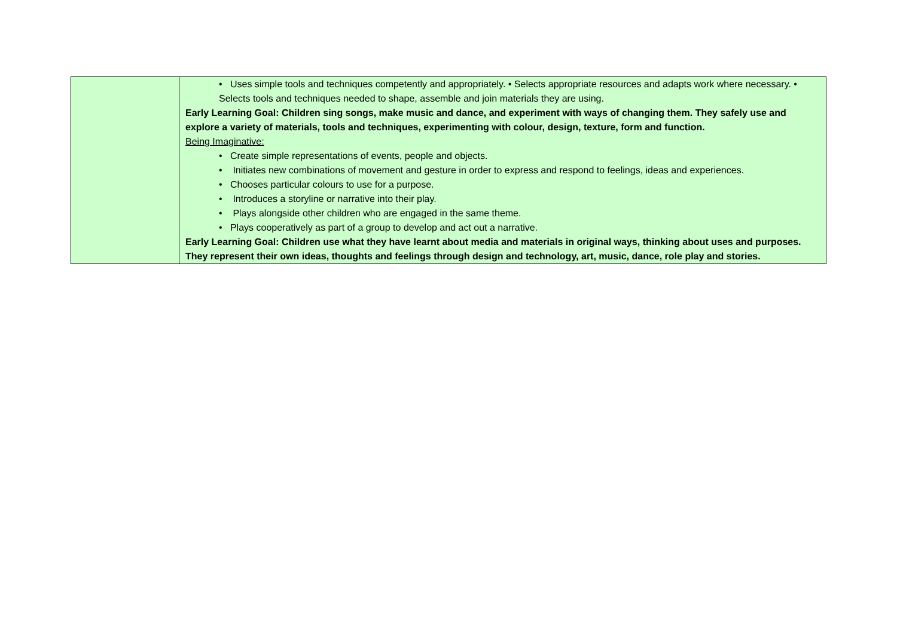| | • Uses simple tools and techniques competently and appropriately. • Selects appropriate resources and adapts work where necessary. • Selects tools and techniques needed to shape, assemble and join materials they are using. Early Learning Goal: Children sing songs, make music and dance, and experiment with ways of changing them. They safely use and explore a variety of materials, tools and techniques, experimenting with colour, design, texture, form and function. Being Imaginative: • Create simple representations of events, people and objects. • Initiates new combinations of movement and gesture in order to express and respond to feelings, ideas and experiences. • Chooses particular colours to use for a purpose. • Introduces a storyline or narrative into their play. • Plays alongside other children who are engaged in the same theme. • Plays cooperatively as part of a group to develop and act out a narrative. Early Learning Goal: Children use what they have learnt about media and materials in original ways, thinking about uses and purposes. They represent their own ideas, thoughts and feelings through design and technology, art, music, dance, role play and stories. |